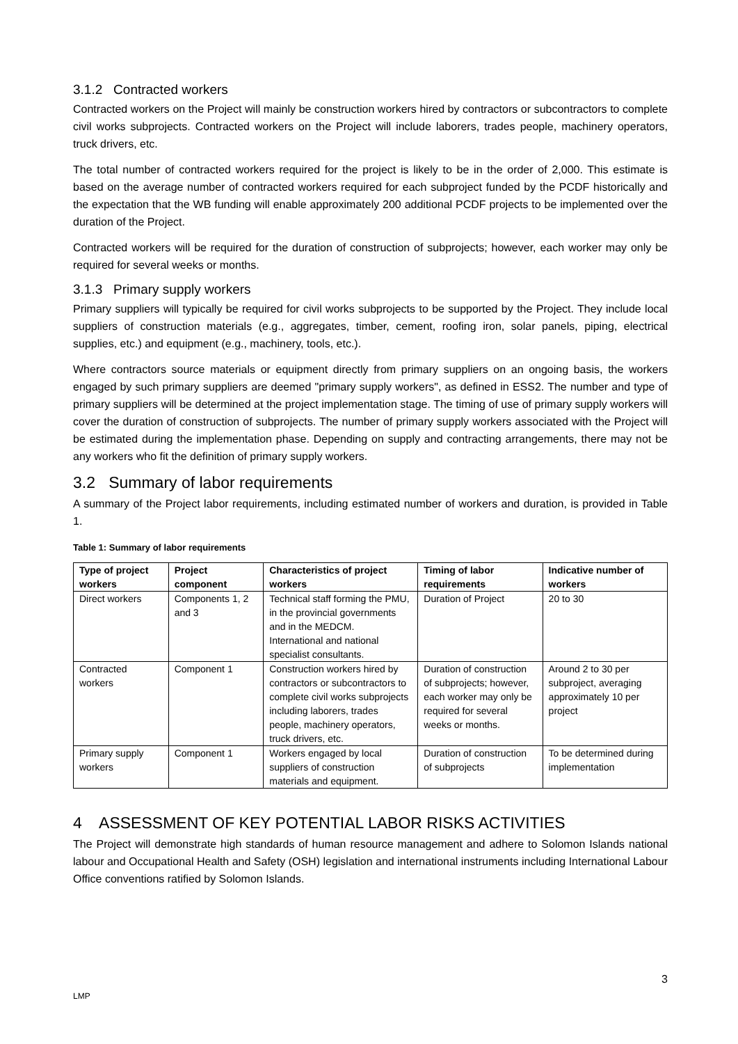3.1.2 Contracted workers
Contracted workers on the Project will mainly be construction workers hired by contractors or subcontractors to complete civil works subprojects. Contracted workers on the Project will include laborers, trades people, machinery operators, truck drivers, etc.
The total number of contracted workers required for the project is likely to be in the order of 2,000. This estimate is based on the average number of contracted workers required for each subproject funded by the PCDF historically and the expectation that the WB funding will enable approximately 200 additional PCDF projects to be implemented over the duration of the Project.
Contracted workers will be required for the duration of construction of subprojects; however, each worker may only be required for several weeks or months.
3.1.3 Primary supply workers
Primary suppliers will typically be required for civil works subprojects to be supported by the Project. They include local suppliers of construction materials (e.g., aggregates, timber, cement, roofing iron, solar panels, piping, electrical supplies, etc.) and equipment (e.g., machinery, tools, etc.).
Where contractors source materials or equipment directly from primary suppliers on an ongoing basis, the workers engaged by such primary suppliers are deemed "primary supply workers", as defined in ESS2. The number and type of primary suppliers will be determined at the project implementation stage. The timing of use of primary supply workers will cover the duration of construction of subprojects. The number of primary supply workers associated with the Project will be estimated during the implementation phase. Depending on supply and contracting arrangements, there may not be any workers who fit the definition of primary supply workers.
3.2 Summary of labor requirements
A summary of the Project labor requirements, including estimated number of workers and duration, is provided in Table 1.
Table 1: Summary of labor requirements
| Type of project workers | Project component | Characteristics of project workers | Timing of labor requirements | Indicative number of workers |
| --- | --- | --- | --- | --- |
| Direct workers | Components 1, 2 and 3 | Technical staff forming the PMU, in the provincial governments and in the MEDCM. International and national specialist consultants. | Duration of Project | 20 to 30 |
| Contracted workers | Component 1 | Construction workers hired by contractors or subcontractors to complete civil works subprojects including laborers, trades people, machinery operators, truck drivers, etc. | Duration of construction of subprojects; however, each worker may only be required for several weeks or months. | Around 2 to 30 per subproject, averaging approximately 10 per project |
| Primary supply workers | Component 1 | Workers engaged by local suppliers of construction materials and equipment. | Duration of construction of subprojects | To be determined during implementation |
4 ASSESSMENT OF KEY POTENTIAL LABOR RISKS ACTIVITIES
The Project will demonstrate high standards of human resource management and adhere to Solomon Islands national labour and Occupational Health and Safety (OSH) legislation and international instruments including International Labour Office conventions ratified by Solomon Islands.
3
LMP